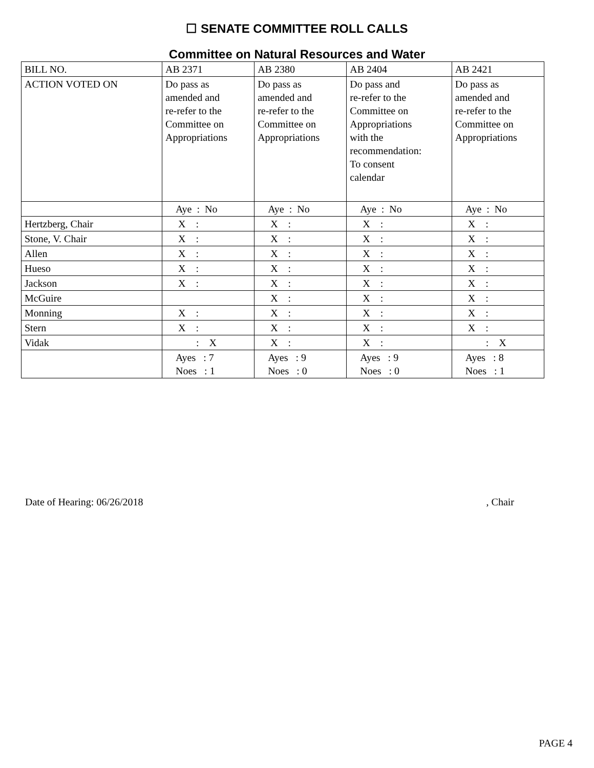☐ SENATE COMMITTEE ROLL CALLS
Committee on Natural Resources and Water
| BILL NO. | AB 2371 | AB 2380 | AB 2404 | AB 2421 |
| --- | --- | --- | --- | --- |
| ACTION VOTED ON | Do pass as amended and re-refer to the Committee on Appropriations | Do pass as amended and re-refer to the Committee on Appropriations | Do pass and re-refer to the Committee on Appropriations with the recommendation: To consent calendar | Do pass as amended and re-refer to the Committee on Appropriations |
| | Aye : No | Aye : No | Aye : No | Aye : No |
| Hertzberg, Chair | X : | X : | X : | X : |
| Stone, V. Chair | X : | X : | X : | X : |
| Allen | X : | X : | X : | X : |
| Hueso | X : | X : | X : | X : |
| Jackson | X : | X : | X : | X : |
| McGuire | | X : | X : | X : |
| Monning | X : | X : | X : | X : |
| Stern | X : | X : | X : | X : |
| Vidak | : X | X : | X : | : X |
| | Ayes : 7 Noes : 1 | Ayes : 9 Noes : 0 | Ayes : 9 Noes : 0 | Ayes : 8 Noes : 1 |
Date of Hearing: 06/26/2018, Chair
PAGE 4